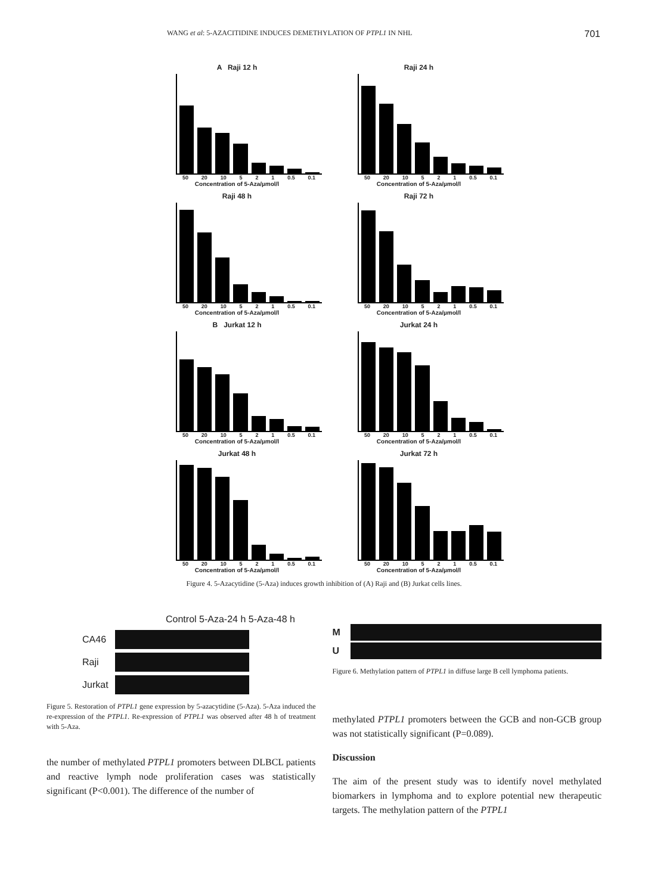WANG et al: 5-AZACITIDINE INDUCES DEMETHYLATION OF PTPL1 IN NHL 701
A Raji 12 h
50 20 10 5 2 1 0.5 0.1
Concentration of 5-Aza/µmol/l
Raji 24 h
50 20 10 5 2 1 0.5 0.1
Concentration of 5-Aza/µmol/l
Raji 48 h
50 20 10 5 2 1 0.5 0.1
Concentration of 5-Aza/µmol/l
Raji 72 h
50 20 10 5 2 1 0.5 0.1
Concentration of 5-Aza/µmol/l
B Jurkat 12 h
50 20 10 5 2 1 0.5 0.1
Concentration of 5-Aza/µmol/l
Jurkat 24 h
50 20 10 5 2 1 0.5 0.1
Concentration of 5-Aza/µmol/l
Jurkat 48 h
50 20 10 5 2 1 0.5 0.1
Concentration of 5-Aza/µmol/l
Jurkat 72 h
50 20 10 5 2 1 0.5 0.1
Concentration of 5-Aza/µmol/l
Figure 4. 5-Azacytidine (5-Aza) induces growth inhibition of (A) Raji and (B) Jurkat cells lines.
Control 5-Aza-24 h 5-Aza-48 h
CA46
Raji
Jurkat
Figure 5. Restoration of PTPL1 gene expression by 5-azacytidine (5-Aza). 5-Aza induced the re-expression of the PTPL1. Re-expression of PTPL1 was observed after 48 h of treatment with 5-Aza.
the number of methylated PTPL1 promoters between DLBCL patients and reactive lymph node proliferation cases was statistically significant (P<0.001). The difference of the number of
M
U
Figure 6. Methylation pattern of PTPL1 in diffuse large B cell lymphoma patients.
methylated PTPL1 promoters between the GCB and non-GCB group was not statistically significant (P=0.089).
Discussion
The aim of the present study was to identify novel methylated biomarkers in lymphoma and to explore potential new therapeutic targets. The methylation pattern of the PTPL1